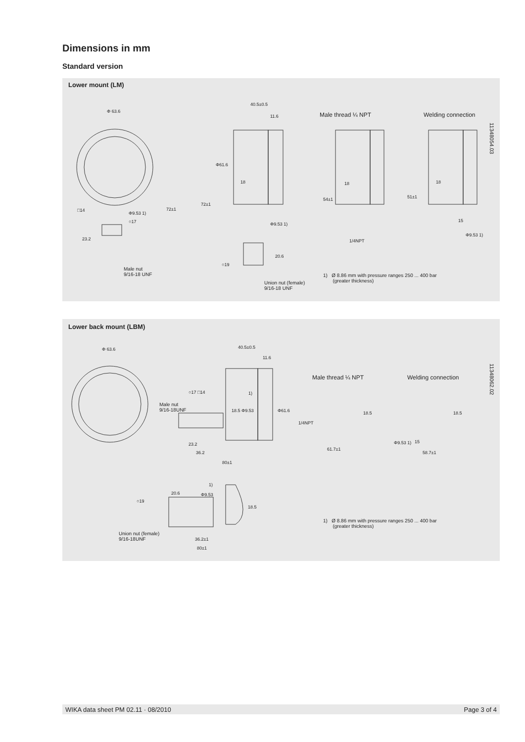Dimensions in mm
Standard version
Lower mount (LM)
Φ 63.6
40.5±0.5
11.6 Male thread ¼ NPT Welding connection
11348054.03
□14
Φ9.53 1)
○17
23.2
72±1
Φ61.6
72±1
18
Φ9.53 1)
20.6
○19
18
54±1
1/4NPT
18
51±1
15
Φ9.53 1)
Male nut
9/16-18 UNF
Union nut (female)
9/16-18 UNF
1) Ø 8.86 mm with pressure ranges 250 ... 400 bar
(greater thickness)
Lower back mount (LBM)
Φ 63.6 40.5±0.5
11.6
Male thread ¼ NPT Welding connection
11348062.02
○17 □14 1)
Male nut
9/16-18UNF
18.5 Φ9.53 Φ61.6
23.2
36.2
80±1
1/4NPT
18.5
61.7±1
18.5
Φ9.53 1) 15
58.7±1
1)
20.6 Φ9.53
18.5
○19
Union nut (female)
9/16-18UNF
36.2±1
80±1
1) Ø 8.86 mm with pressure ranges 250 ... 400 bar
(greater thickness)
WIKA data sheet PM 02.11 · 08/2010 Page 3 of 4